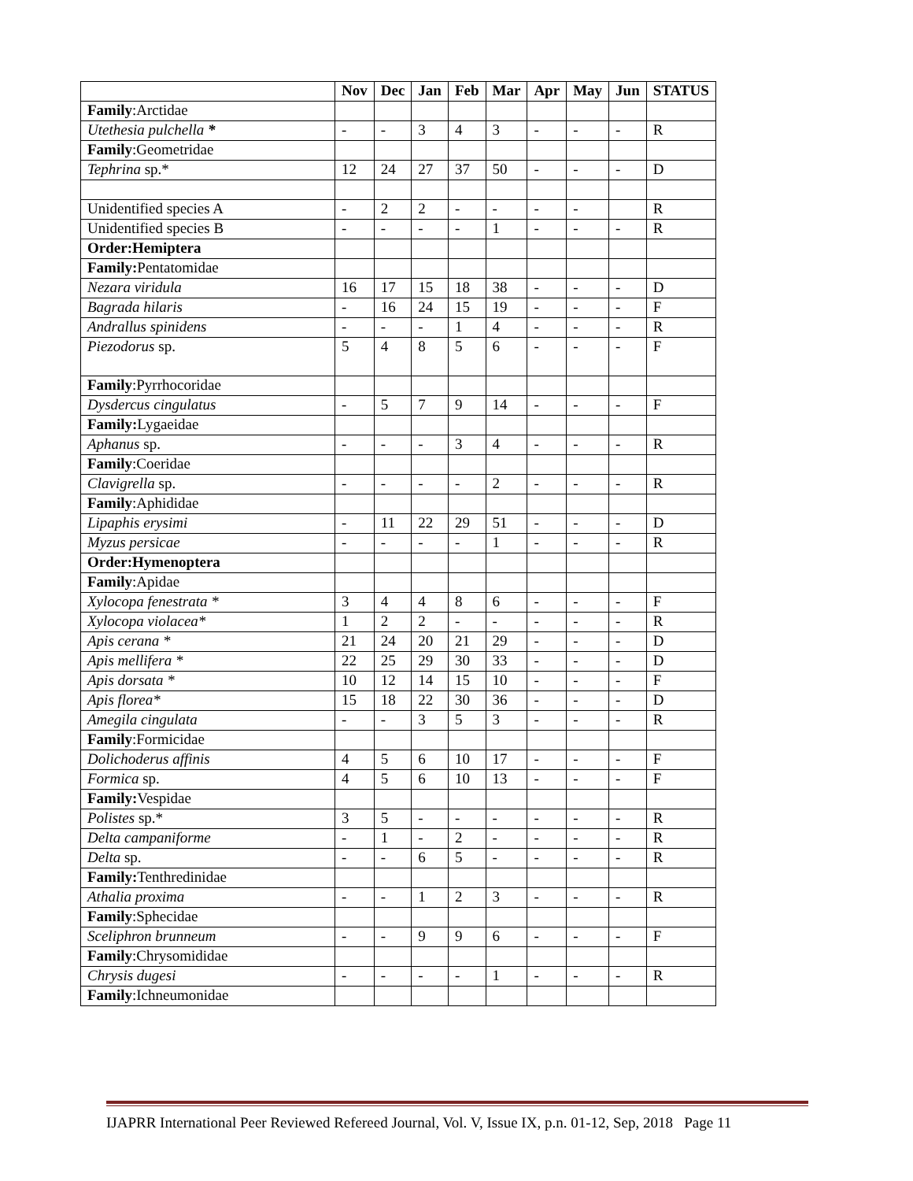| | Nov | Dec | Jan | Feb | Mar | Apr | May | Jun | STATUS |
| --- | --- | --- | --- | --- | --- | --- | --- | --- | --- |
| Family :Arctidae | | | | | | | | | |
| Utethesia pulchella * | - | - | 3 | 4 | 3 | - | - | - | R |
| Family :Geometridae | | | | | | | | | |
| Tephrina sp.* | 12 | 24 | 27 | 37 | 50 | - | - | - | D |
| Unidentified species A | - | 2 | 2 | - | - | - | - | | R |
| Unidentified species B | - | - | - | - | 1 | - | - | - | R |
| Order:Hemiptera | | | | | | | | | |
| Family: Pentatomidae | | | | | | | | | |
| Nezara viridula | 16 | 17 | 15 | 18 | 38 | - | - | - | D |
| Bagrada hilaris | - | 16 | 24 | 15 | 19 | - | - | - | F |
| Andrallus spinidens | - | - | - | 1 | 4 | - | - | - | R |
| Piezodorus sp. | 5 | 4 | 8 | 5 | 6 | - | - | - | F |
| Family :Pyrrhocoridae | | | | | | | | | |
| Dysdercus cingulatus | - | 5 | 7 | 9 | 14 | - | - | - | F |
| Family: Lygaeidae | | | | | | | | | |
| Aphanus sp. | - | - | - | 3 | 4 | - | - | - | R |
| Family :Coeridae | | | | | | | | | |
| Clavigrella sp. | - | - | - | - | 2 | - | - | - | R |
| Family :Aphididae | | | | | | | | | |
| Lipaphis erysimi | - | 11 | 22 | 29 | 51 | - | - | - | D |
| Myzus persicae | - | - | - | - | 1 | - | - | - | R |
| Order:Hymenoptera | | | | | | | | | |
| Family :Apidae | | | | | | | | | |
| Xylocopa fenestrata * | 3 | 4 | 4 | 8 | 6 | - | - | - | F |
| Xylocopa violacea* | 1 | 2 | 2 | - | - | - | - | - | R |
| Apis cerana * | 21 | 24 | 20 | 21 | 29 | - | - | - | D |
| Apis mellifera * | 22 | 25 | 29 | 30 | 33 | - | - | - | D |
| Apis dorsata * | 10 | 12 | 14 | 15 | 10 | - | - | - | F |
| Apis florea* | 15 | 18 | 22 | 30 | 36 | - | - | - | D |
| Amegila cingulata | - | - | 3 | 5 | 3 | - | - | - | R |
| Family :Formicidae | | | | | | | | | |
| Dolichoderus affinis | 4 | 5 | 6 | 10 | 17 | - | - | - | F |
| Formica sp. | 4 | 5 | 6 | 10 | 13 | - | - | - | F |
| Family: Vespidae | | | | | | | | | |
| Polistes sp.* | 3 | 5 | - | - | - | - | - | - | R |
| Delta campaniforme | - | 1 | - | 2 | - | - | - | - | R |
| Delta sp. | - | - | 6 | 5 | - | - | - | - | R |
| Family: Tenthredinidae | | | | | | | | | |
| Athalia proxima | - | - | 1 | 2 | 3 | - | - | - | R |
| Family :Sphecidae | | | | | | | | | |
| Sceliphron brunneum | - | - | 9 | 9 | 6 | - | - | - | F |
| Family :Chrysomididae | | | | | | | | | |
| Chrysis dugesi | - | - | - | - | 1 | - | - | - | R |
| Family :Ichneumonidae | | | | | | | | | |
IJAPRR International Peer Reviewed Refereed Journal, Vol. V, Issue IX, p.n. 01-12, Sep, 2018 Page 11